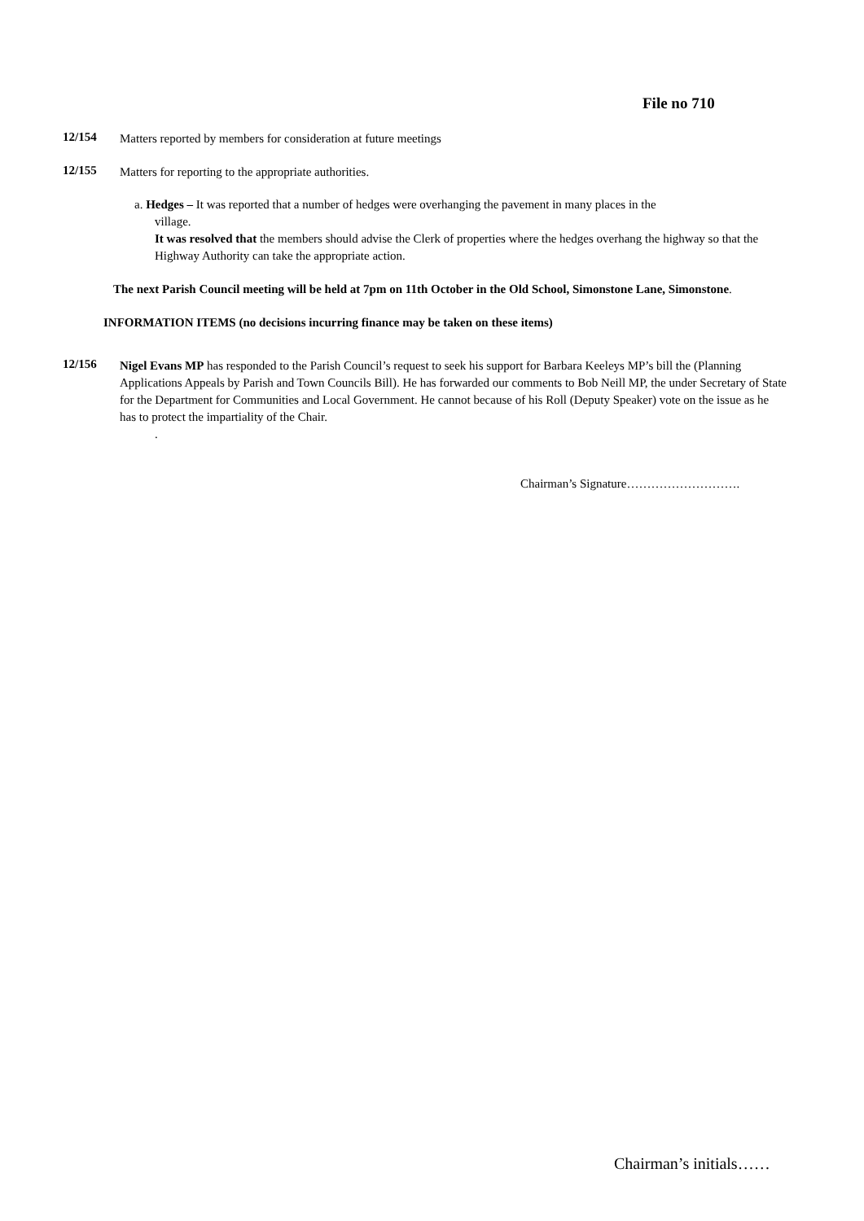File no 710
12/154
Matters reported by members for consideration at future meetings
12/155
Matters for reporting to the appropriate authorities.
a. Hedges – It was reported that a number of hedges were overhanging the pavement in many places in the
village.
It was resolved that the members should advise the Clerk of properties where the hedges overhang the highway so that the Highway Authority can take the appropriate action.
The next Parish Council meeting will be held at 7pm on 11th October in the Old School, Simonstone Lane, Simonstone.
INFORMATION ITEMS (no decisions incurring finance may be taken on these items)
12/156
Nigel Evans MP has responded to the Parish Council’s request to seek his support for Barbara Keeleys MP’s bill the (Planning Applications Appeals by Parish and Town Councils Bill). He has forwarded our comments to Bob Neill MP, the under Secretary of State for the Department for Communities and Local Government. He cannot because of his Roll (Deputy Speaker) vote on the issue as he has to protect the impartiality of the Chair.
.
Chairman’s Signature……………………….
Chairman’s initials……